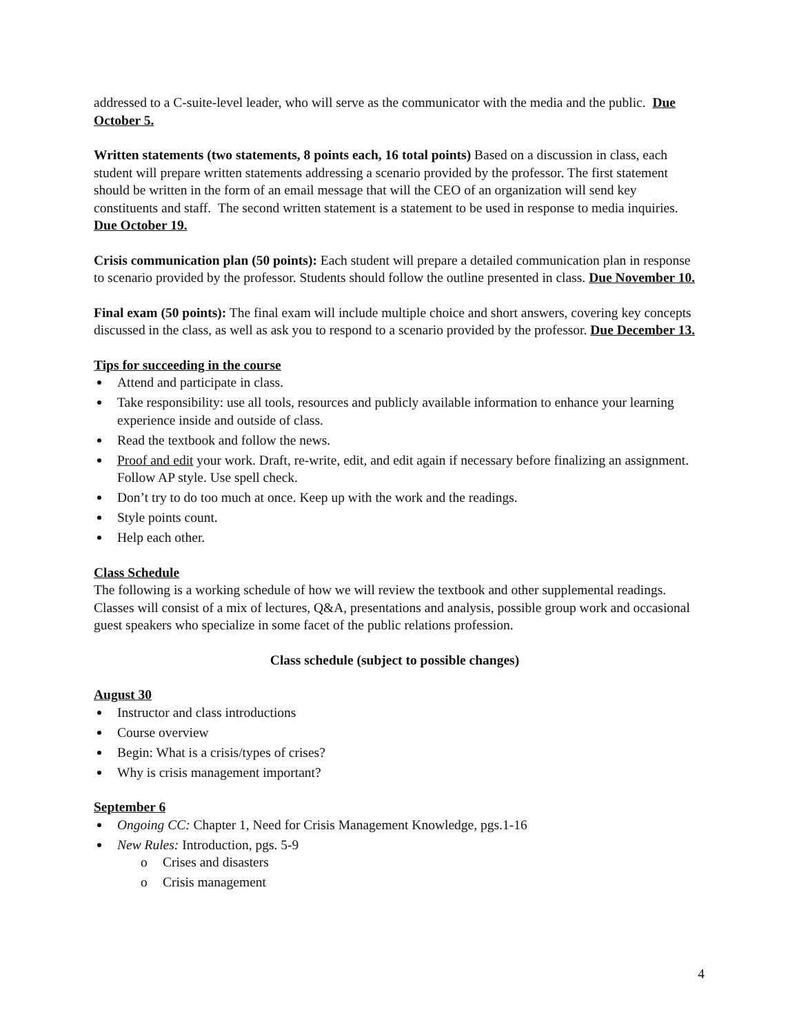addressed to a C-suite-level leader, who will serve as the communicator with the media and the public. Due October 5.
Written statements (two statements, 8 points each, 16 total points) Based on a discussion in class, each student will prepare written statements addressing a scenario provided by the professor. The first statement should be written in the form of an email message that will the CEO of an organization will send key constituents and staff. The second written statement is a statement to be used in response to media inquiries. Due October 19.
Crisis communication plan (50 points): Each student will prepare a detailed communication plan in response to scenario provided by the professor. Students should follow the outline presented in class. Due November 10.
Final exam (50 points): The final exam will include multiple choice and short answers, covering key concepts discussed in the class, as well as ask you to respond to a scenario provided by the professor. Due December 13.
Tips for succeeding in the course
Attend and participate in class.
Take responsibility: use all tools, resources and publicly available information to enhance your learning experience inside and outside of class.
Read the textbook and follow the news.
Proof and edit your work. Draft, re-write, edit, and edit again if necessary before finalizing an assignment. Follow AP style. Use spell check.
Don’t try to do too much at once. Keep up with the work and the readings.
Style points count.
Help each other.
Class Schedule
The following is a working schedule of how we will review the textbook and other supplemental readings. Classes will consist of a mix of lectures, Q&A, presentations and analysis, possible group work and occasional guest speakers who specialize in some facet of the public relations profession.
Class schedule (subject to possible changes)
August 30
Instructor and class introductions
Course overview
Begin: What is a crisis/types of crises?
Why is crisis management important?
September 6
Ongoing CC: Chapter 1, Need for Crisis Management Knowledge, pgs.1-16
New Rules: Introduction, pgs. 5-9
o Crises and disasters
o Crisis management
4